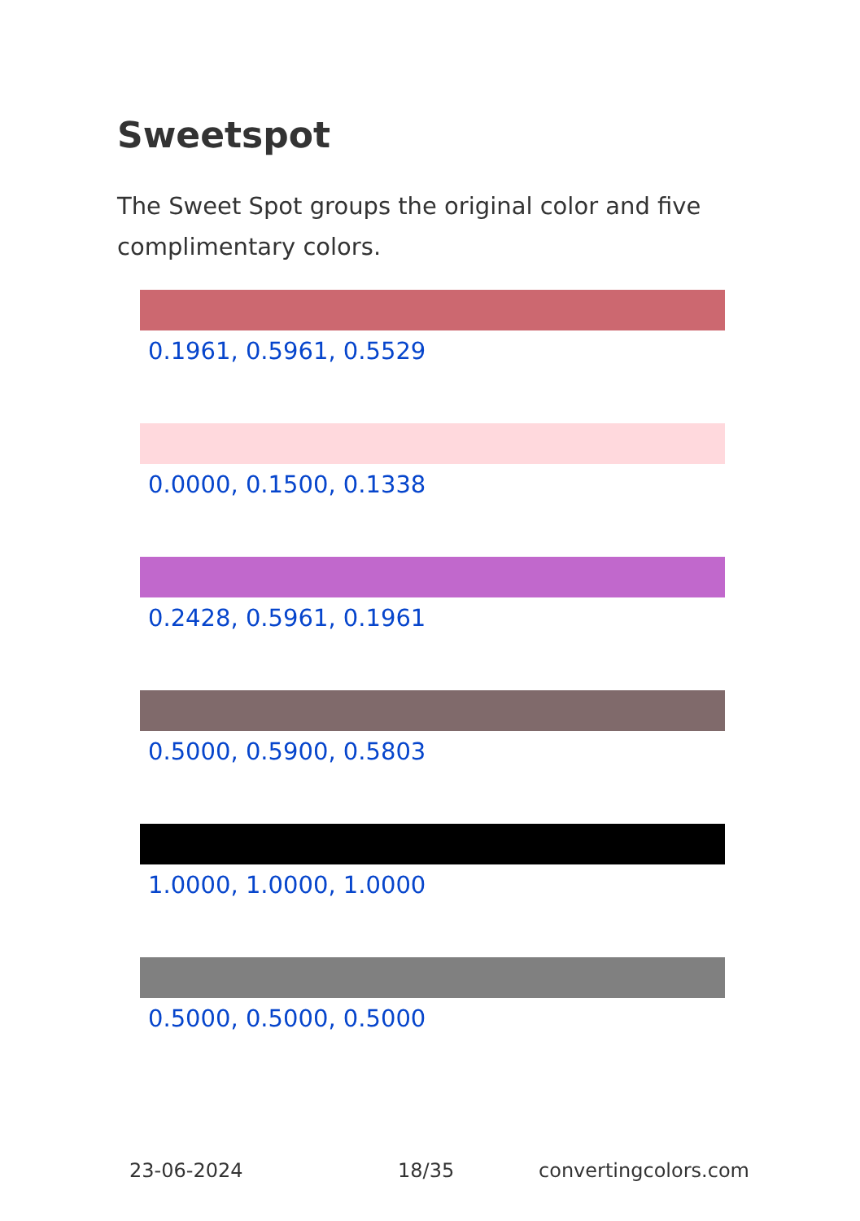Sweetspot
The Sweet Spot groups the original color and five complimentary colors.
0.1961, 0.5961, 0.5529
0.0000, 0.1500, 0.1338
0.2428, 0.5961, 0.1961
0.5000, 0.5900, 0.5803
1.0000, 1.0000, 1.0000
0.5000, 0.5000, 0.5000
23-06-2024 18/35 convertingcolors.com